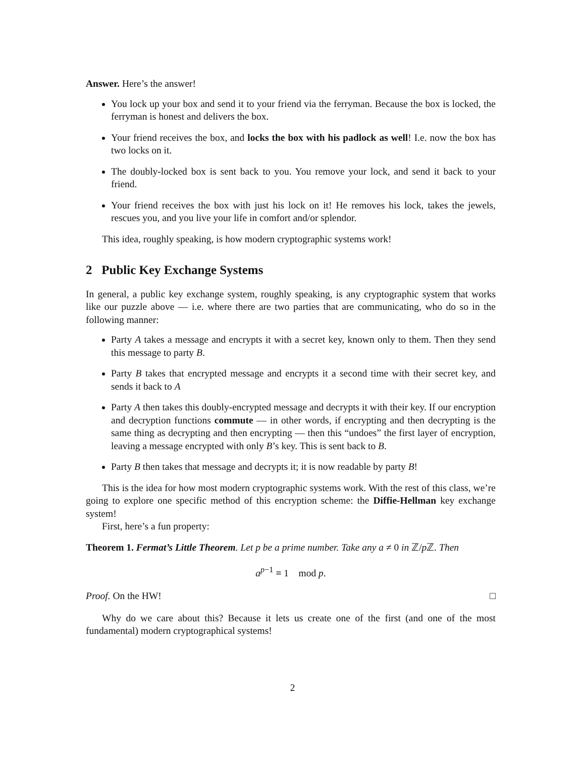Answer. Here’s the answer!
You lock up your box and send it to your friend via the ferryman. Because the box is locked, the ferryman is honest and delivers the box.
Your friend receives the box, and locks the box with his padlock as well! I.e. now the box has two locks on it.
The doubly-locked box is sent back to you. You remove your lock, and send it back to your friend.
Your friend receives the box with just his lock on it! He removes his lock, takes the jewels, rescues you, and you live your life in comfort and/or splendor.
This idea, roughly speaking, is how modern cryptographic systems work!
2 Public Key Exchange Systems
In general, a public key exchange system, roughly speaking, is any cryptographic system that works like our puzzle above — i.e. where there are two parties that are communicating, who do so in the following manner:
Party A takes a message and encrypts it with a secret key, known only to them. Then they send this message to party B.
Party B takes that encrypted message and encrypts it a second time with their secret key, and sends it back to A
Party A then takes this doubly-encrypted message and decrypts it with their key. If our encryption and decryption functions commute — in other words, if encrypting and then decrypting is the same thing as decrypting and then encrypting — then this “undoes” the first layer of encryption, leaving a message encrypted with only B’s key. This is sent back to B.
Party B then takes that message and decrypts it; it is now readable by party B!
This is the idea for how most modern cryptographic systems work. With the rest of this class, we’re going to explore one specific method of this encryption scheme: the Diffie-Hellman key exchange system!
First, here’s a fun property:
Theorem 1. Fermat’s Little Theorem. Let p be a prime number. Take any a ≠ 0 in ℤ/p ℤ. Then
a<sup>p−1</sup> ≡ 1 mod p.
Proof. On the HW! □
Why do we care about this? Because it lets us create one of the first (and one of the most fundamental) modern cryptographical systems!
2